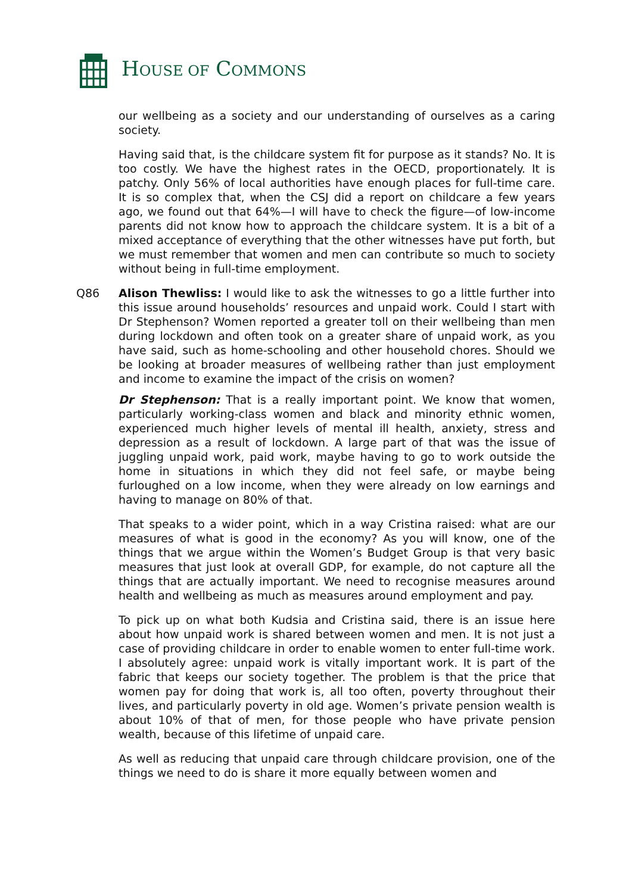HOUSE OF COMMONS
our wellbeing as a society and our understanding of ourselves as a caring society.
Having said that, is the childcare system fit for purpose as it stands? No. It is too costly. We have the highest rates in the OECD, proportionately. It is patchy. Only 56% of local authorities have enough places for full-time care. It is so complex that, when the CSJ did a report on childcare a few years ago, we found out that 64%—I will have to check the figure—of low-income parents did not know how to approach the childcare system. It is a bit of a mixed acceptance of everything that the other witnesses have put forth, but we must remember that women and men can contribute so much to society without being in full-time employment.
Q86 Alison Thewliss: I would like to ask the witnesses to go a little further into this issue around households’ resources and unpaid work. Could I start with Dr Stephenson? Women reported a greater toll on their wellbeing than men during lockdown and often took on a greater share of unpaid work, as you have said, such as home-schooling and other household chores. Should we be looking at broader measures of wellbeing rather than just employment and income to examine the impact of the crisis on women?
Dr Stephenson: That is a really important point. We know that women, particularly working-class women and black and minority ethnic women, experienced much higher levels of mental ill health, anxiety, stress and depression as a result of lockdown. A large part of that was the issue of juggling unpaid work, paid work, maybe having to go to work outside the home in situations in which they did not feel safe, or maybe being furloughed on a low income, when they were already on low earnings and having to manage on 80% of that.
That speaks to a wider point, which in a way Cristina raised: what are our measures of what is good in the economy? As you will know, one of the things that we argue within the Women’s Budget Group is that very basic measures that just look at overall GDP, for example, do not capture all the things that are actually important. We need to recognise measures around health and wellbeing as much as measures around employment and pay.
To pick up on what both Kudsia and Cristina said, there is an issue here about how unpaid work is shared between women and men. It is not just a case of providing childcare in order to enable women to enter full-time work. I absolutely agree: unpaid work is vitally important work. It is part of the fabric that keeps our society together. The problem is that the price that women pay for doing that work is, all too often, poverty throughout their lives, and particularly poverty in old age. Women’s private pension wealth is about 10% of that of men, for those people who have private pension wealth, because of this lifetime of unpaid care.
As well as reducing that unpaid care through childcare provision, one of the things we need to do is share it more equally between women and